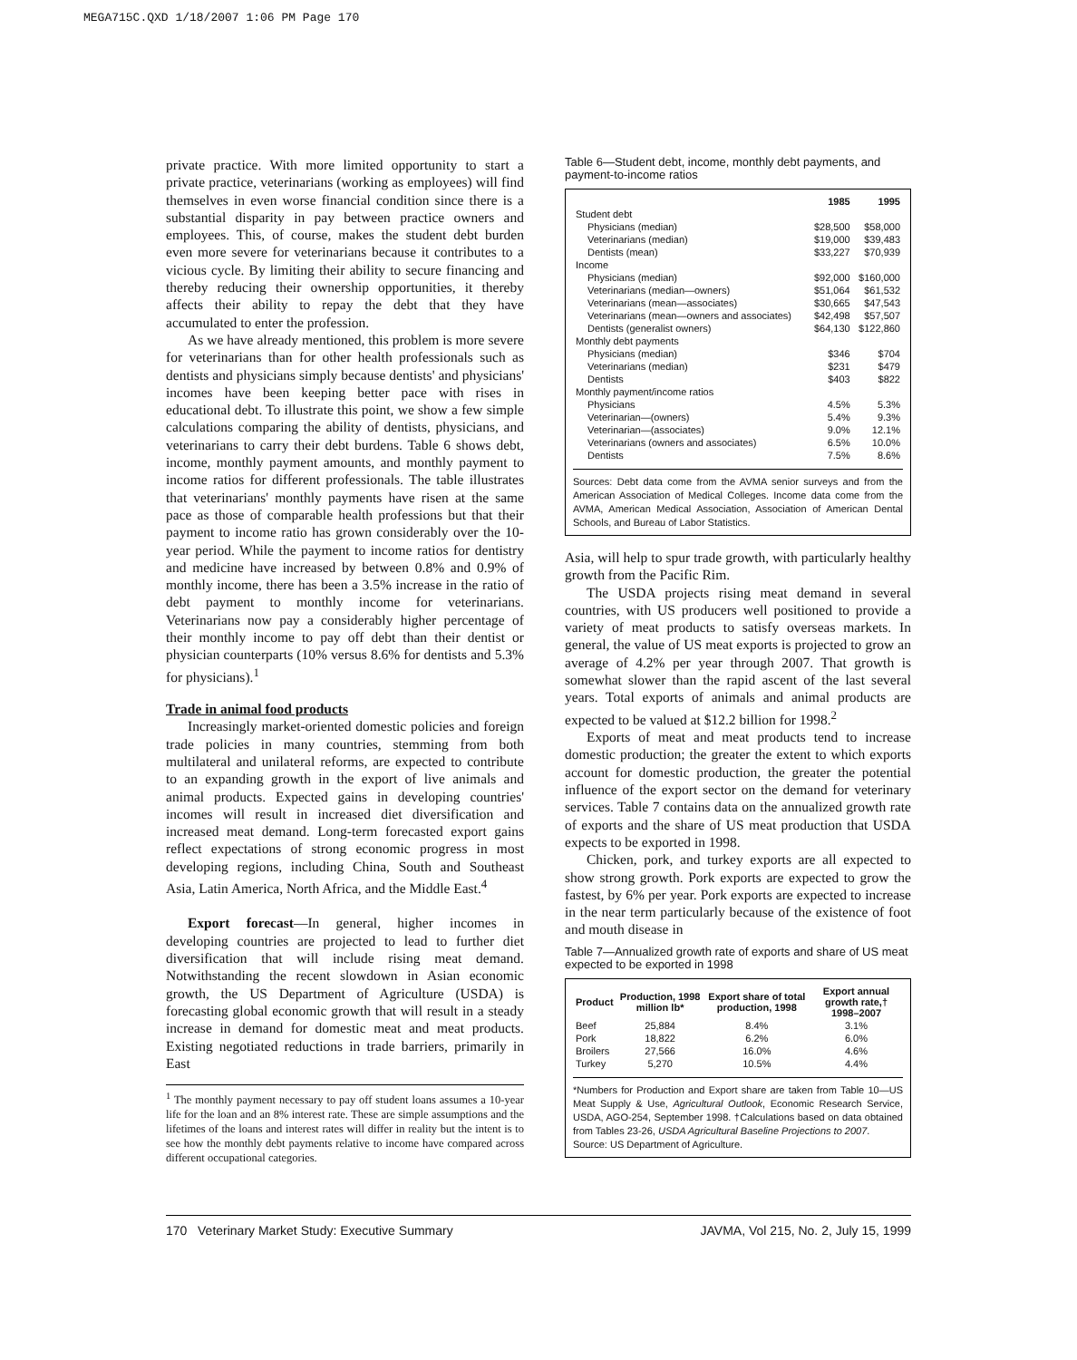MEGA715C.QXD 1/18/2007 1:06 PM Page 170
private practice. With more limited opportunity to start a private practice, veterinarians (working as employees) will find themselves in even worse financial condition since there is a substantial disparity in pay between practice owners and employees. This, of course, makes the student debt burden even more severe for veterinarians because it contributes to a vicious cycle. By limiting their ability to secure financing and thereby reducing their ownership opportunities, it thereby affects their ability to repay the debt that they have accumulated to enter the profession.
As we have already mentioned, this problem is more severe for veterinarians than for other health professionals such as dentists and physicians simply because dentists' and physicians' incomes have been keeping better pace with rises in educational debt. To illustrate this point, we show a few simple calculations comparing the ability of dentists, physicians, and veterinarians to carry their debt burdens. Table 6 shows debt, income, monthly payment amounts, and monthly payment to income ratios for different professionals. The table illustrates that veterinarians' monthly payments have risen at the same pace as those of comparable health professions but that their payment to income ratio has grown considerably over the 10-year period. While the payment to income ratios for dentistry and medicine have increased by between 0.8% and 0.9% of monthly income, there has been a 3.5% increase in the ratio of debt payment to monthly income for veterinarians. Veterinarians now pay a considerably higher percentage of their monthly income to pay off debt than their dentist or physician counterparts (10% versus 8.6% for dentists and 5.3% for physicians).<sup>1</sup>
Trade in animal food products
Increasingly market-oriented domestic policies and foreign trade policies in many countries, stemming from both multilateral and unilateral reforms, are expected to contribute to an expanding growth in the export of live animals and animal products. Expected gains in developing countries' incomes will result in increased diet diversification and increased meat demand. Long-term forecasted export gains reflect expectations of strong economic progress in most developing regions, including China, South and Southeast Asia, Latin America, North Africa, and the Middle East.<sup>4</sup>
Export forecast—In general, higher incomes in developing countries are projected to lead to further diet diversification that will include rising meat demand. Notwithstanding the recent slowdown in Asian economic growth, the US Department of Agriculture (USDA) is forecasting global economic growth that will result in a steady increase in demand for domestic meat and meat products. Existing negotiated reductions in trade barriers, primarily in East
<sup>1</sup> The monthly payment necessary to pay off student loans assumes a 10-year life for the loan and an 8% interest rate. These are simple assumptions and the lifetimes of the loans and interest rates will differ in reality but the intent is to see how the monthly debt payments relative to income have compared across different occupational categories.
Table 6—Student debt, income, monthly debt payments, and payment-to-income ratios
| | 1985 | 1995 |
| --- | --- | --- |
| Student debt | | |
| Physicians (median) | $28,500 | $58,000 |
| Veterinarians (median) | $19,000 | $39,483 |
| Dentists (mean) | $33,227 | $70,939 |
| Income | | |
| Physicians (median) | $92,000 | $160,000 |
| Veterinarians (median—owners) | $51,064 | $61,532 |
| Veterinarians (mean—associates) | $30,665 | $47,543 |
| Veterinarians (mean—owners and associates) | $42,498 | $57,507 |
| Dentists (generalist owners) | $64,130 | $122,860 |
| Monthly debt payments | | |
| Physicians (median) | $346 | $704 |
| Veterinarians (median) | $231 | $479 |
| Dentists | $403 | $822 |
| Monthly payment/income ratios | | |
| Physicians | 4.5% | 5.3% |
| Veterinarian—(owners) | 5.4% | 9.3% |
| Veterinarian—(associates) | 9.0% | 12.1% |
| Veterinarians (owners and associates) | 6.5% | 10.0% |
| Dentists | 7.5% | 8.6% |
Sources: Debt data come from the AVMA senior surveys and from the American Association of Medical Colleges. Income data come from the AVMA, American Medical Association, Association of American Dental Schools, and Bureau of Labor Statistics.
Asia, will help to spur trade growth, with particularly healthy growth from the Pacific Rim.
The USDA projects rising meat demand in several countries, with US producers well positioned to provide a variety of meat products to satisfy overseas markets. In general, the value of US meat exports is projected to grow an average of 4.2% per year through 2007. That growth is somewhat slower than the rapid ascent of the last several years. Total exports of animals and animal products are expected to be valued at $12.2 billion for 1998.<sup>2</sup>
Exports of meat and meat products tend to increase domestic production; the greater the extent to which exports account for domestic production, the greater the potential influence of the export sector on the demand for veterinary services. Table 7 contains data on the annualized growth rate of exports and the share of US meat production that USDA expects to be exported in 1998.
Chicken, pork, and turkey exports are all expected to show strong growth. Pork exports are expected to grow the fastest, by 6% per year. Pork exports are expected to increase in the near term particularly because of the existence of foot and mouth disease in
Table 7—Annualized growth rate of exports and share of US meat expected to be exported in 1998
| Product | Production, 1998 million lb* | Export share of total production, 1998 | Export annual growth rate,† 1998–2007 |
| --- | --- | --- | --- |
| Beef | 25,884 | 8.4% | 3.1% |
| Pork | 18,822 | 6.2% | 6.0% |
| Broilers | 27,566 | 16.0% | 4.6% |
| Turkey | 5,270 | 10.5% | 4.4% |
*Numbers for Production and Export share are taken from Table 10—US Meat Supply & Use, Agricultural Outlook, Economic Research Service, USDA, AGO-254, September 1998. †Calculations based on data obtained from Tables 23-26, USDA Agricultural Baseline Projections to 2007.
Source: US Department of Agriculture.
170 Veterinary Market Study: Executive Summary JAVMA, Vol 215, No. 2, July 15, 1999